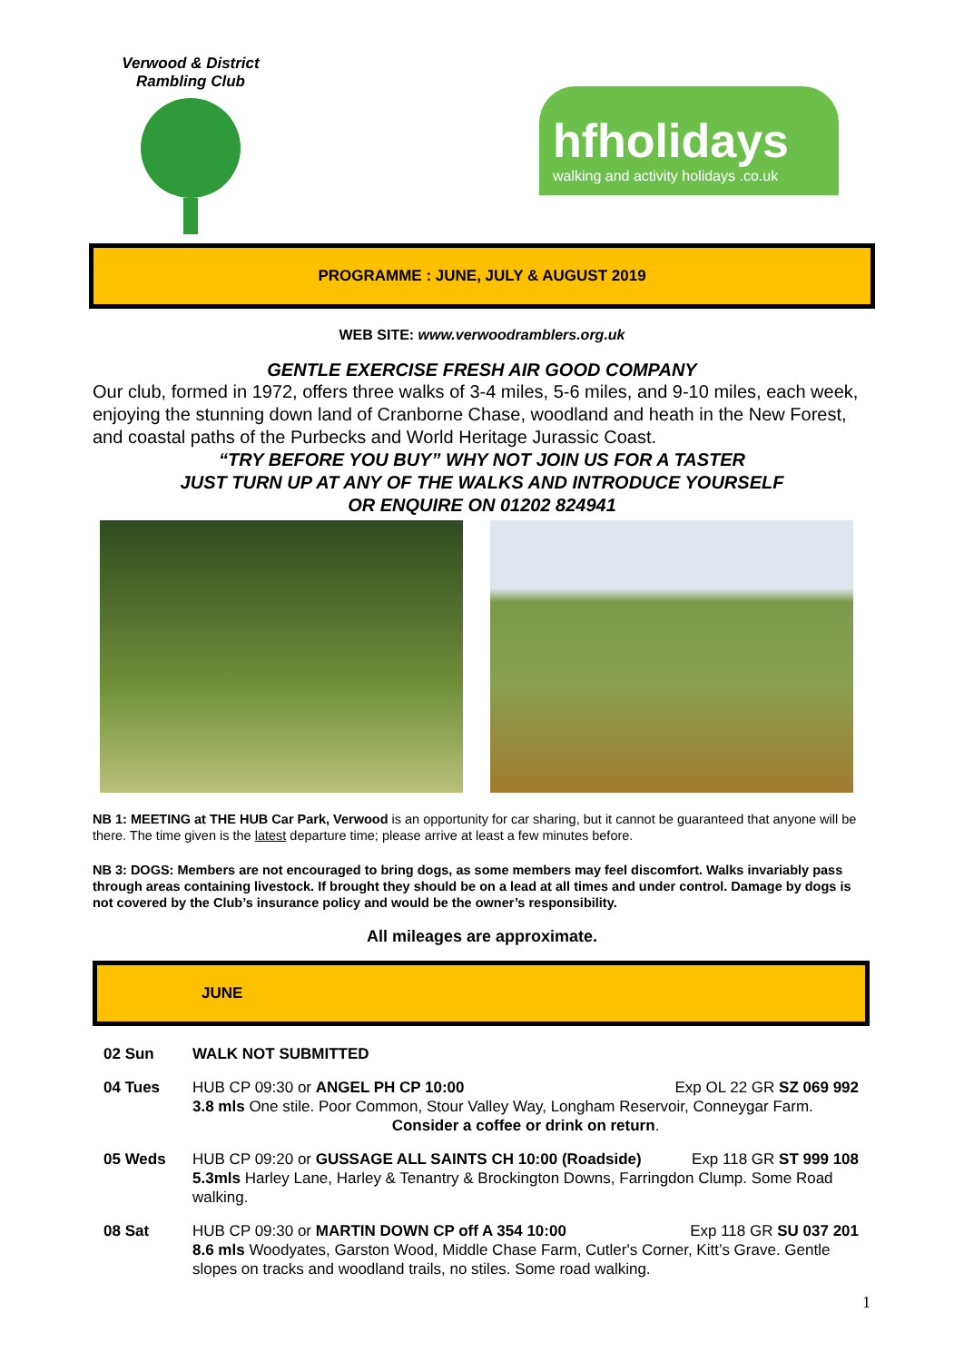Verwood & District Rambling Club
hfholidays
walking and activity holidays .co.uk
PROGRAMME : JUNE, JULY & AUGUST 2019
WEB SITE: www.verwoodramblers.org.uk
GENTLE EXERCISE FRESH AIR GOOD COMPANY
Our club, formed in 1972, offers three walks of 3-4 miles, 5-6 miles, and 9-10 miles, each week, enjoying the stunning down land of Cranborne Chase, woodland and heath in the New Forest, and coastal paths of the Purbecks and World Heritage Jurassic Coast.
“TRY BEFORE YOU BUY” WHY NOT JOIN US FOR A TASTER
JUST TURN UP AT ANY OF THE WALKS AND INTRODUCE YOURSELF
OR ENQUIRE ON 01202 824941
NB 1: MEETING at THE HUB Car Park, Verwood is an opportunity for car sharing, but it cannot be guaranteed that anyone will be there. The time given is the latest departure time; please arrive at least a few minutes before.
NB 3: DOGS: Members are not encouraged to bring dogs, as some members may feel discomfort. Walks invariably pass through areas containing livestock. If brought they should be on a lead at all times and under control. Damage by dogs is not covered by the Club’s insurance policy and would be the owner’s responsibility.
All mileages are approximate.
JUNE
| 02 Sun | WALK NOT SUBMITTED |
| 04 Tues | Exp OL 22 GR SZ 069 992 HUB CP 09:30 or ANGEL PH CP 10:00 3.8 mls One stile. Poor Common, Stour Valley Way, Longham Reservoir, Conneygar Farm. Consider a coffee or drink on return . |
| 05 Weds | Exp 118 GR ST 999 108 HUB CP 09:20 or GUSSAGE ALL SAINTS CH 10:00 (Roadside) 5.3mls Harley Lane, Harley & Tenantry & Brockington Downs, Farringdon Clump. Some Road walking. |
| 08 Sat | Exp 118 GR SU 037 201 HUB CP 09:30 or MARTIN DOWN CP off A 354 10:00 8.6 mls Woodyates, Garston Wood, Middle Chase Farm, Cutler's Corner, Kitt’s Grave. Gentle slopes on tracks and woodland trails, no stiles. Some road walking. |
1